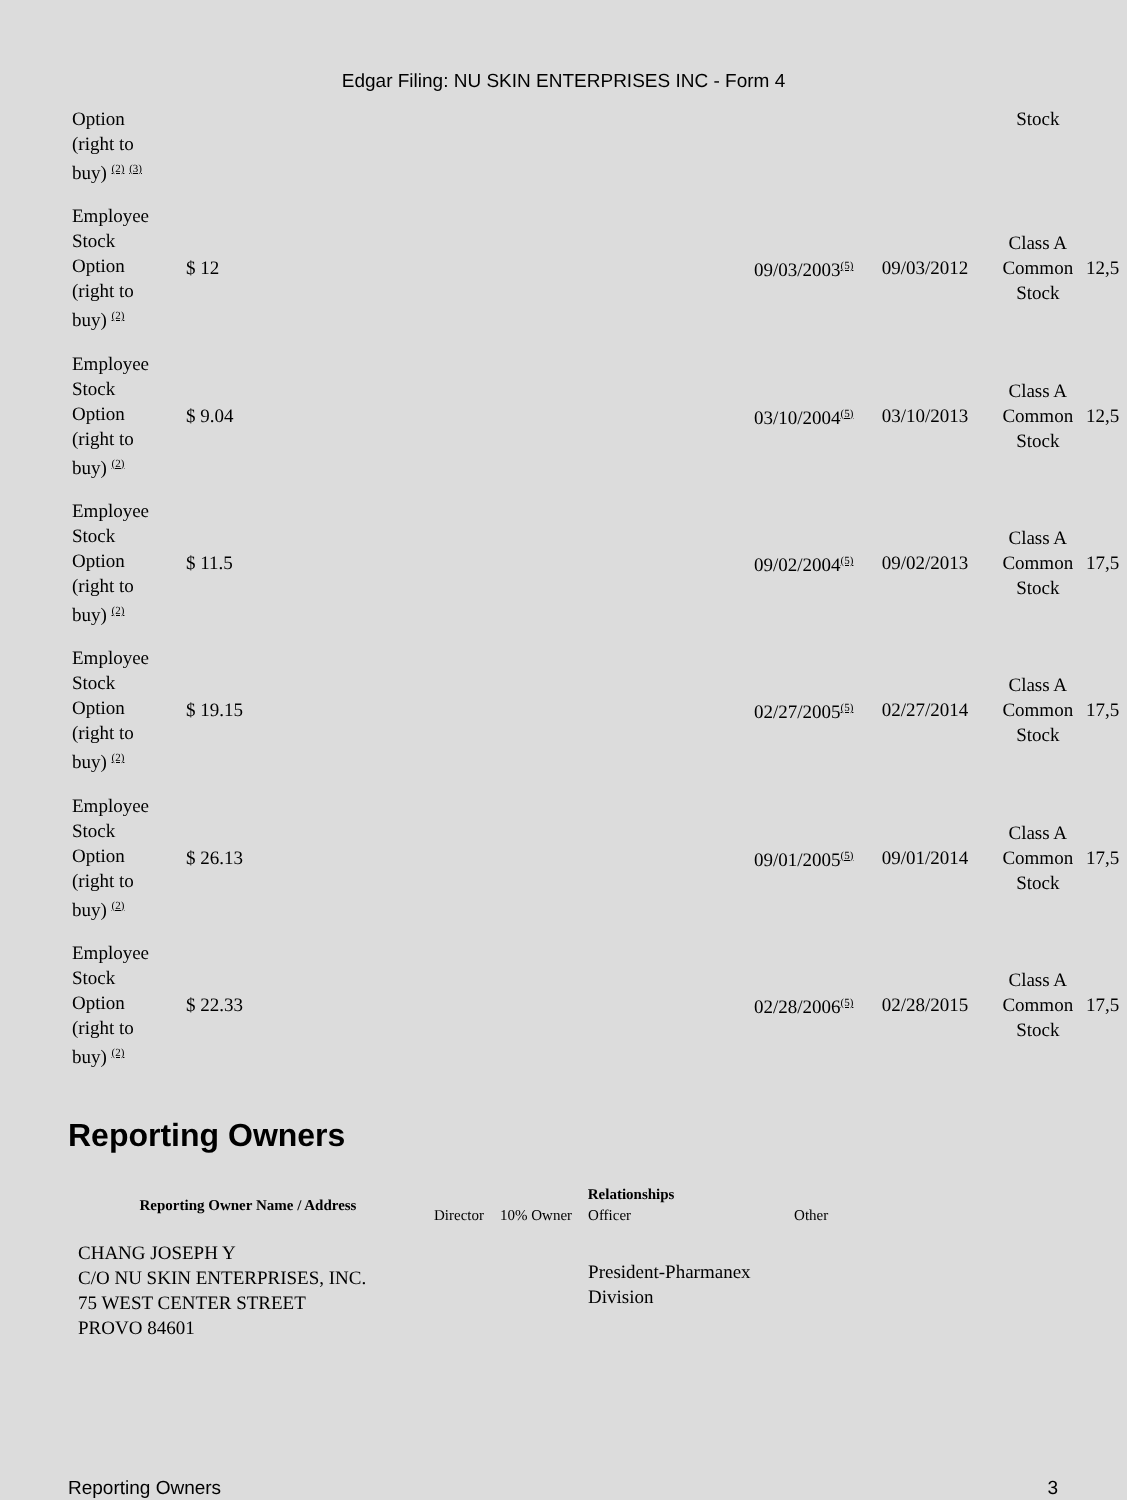Edgar Filing: NU SKIN ENTERPRISES INC - Form 4
| Option (right to buy) <sup>(2)</sup> <sup>(3)</sup> | | | | | Stock | |
| Employee Stock Option (right to buy) <sup>(2)</sup> | $ 12 | | 09/03/2003<sup>(5)</sup> | 09/03/2012 | Class A Common Stock | 12,5 |
| Employee Stock Option (right to buy) <sup>(2)</sup> | $ 9.04 | | 03/10/2004<sup>(5)</sup> | 03/10/2013 | Class A Common Stock | 12,5 |
| Employee Stock Option (right to buy) <sup>(2)</sup> | $ 11.5 | | 09/02/2004<sup>(5)</sup> | 09/02/2013 | Class A Common Stock | 17,5 |
| Employee Stock Option (right to buy) <sup>(2)</sup> | $ 19.15 | | 02/27/2005<sup>(5)</sup> | 02/27/2014 | Class A Common Stock | 17,5 |
| Employee Stock Option (right to buy) <sup>(2)</sup> | $ 26.13 | | 09/01/2005<sup>(5)</sup> | 09/01/2014 | Class A Common Stock | 17,5 |
| Employee Stock Option (right to buy) <sup>(2)</sup> | $ 22.33 | | 02/28/2006<sup>(5)</sup> | 02/28/2015 | Class A Common Stock | 17,5 |
Reporting Owners
| Reporting Owner Name / Address | Relationships | | | |
| --- | --- | --- | --- | --- |
| | Director | 10% Owner | Officer | Other |
| CHANG JOSEPH Y C/O NU SKIN ENTERPRISES, INC. 75 WEST CENTER STREET PROVO 84601 | | | President-Pharmanex Division | |
Reporting Owners 3